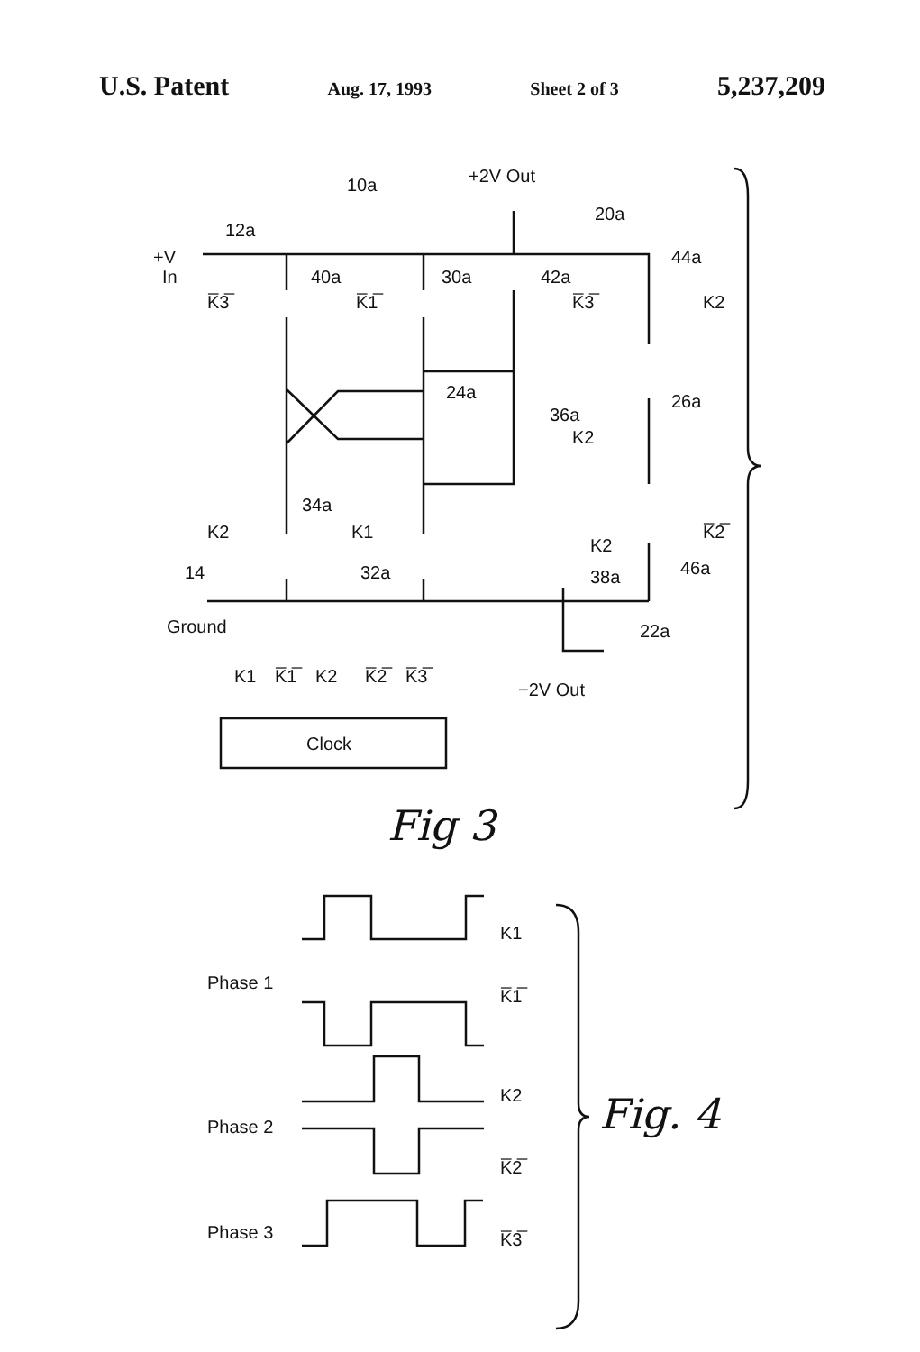U.S. Patent Aug. 17, 1993 Sheet 2 of 3 5,237,209
10a
+2V Out
20a
12a
+V
In
40a
30a
42a
44a
K̅3̅
K̅1̅
K̅3̅
K2
24a
36a
26a
K2
34a
K2
K1
K2
K̅2̅
14
32a
38a
46a
Ground
22a
−2V Out
K1
K̅1̅
K2
K̅2̅
K̅3̅
Clock
Fig 3
K1
Phase 1
K̅1̅
K2
Phase 2
K̅2̅
Phase 3
K̅3̅
Fig. 4